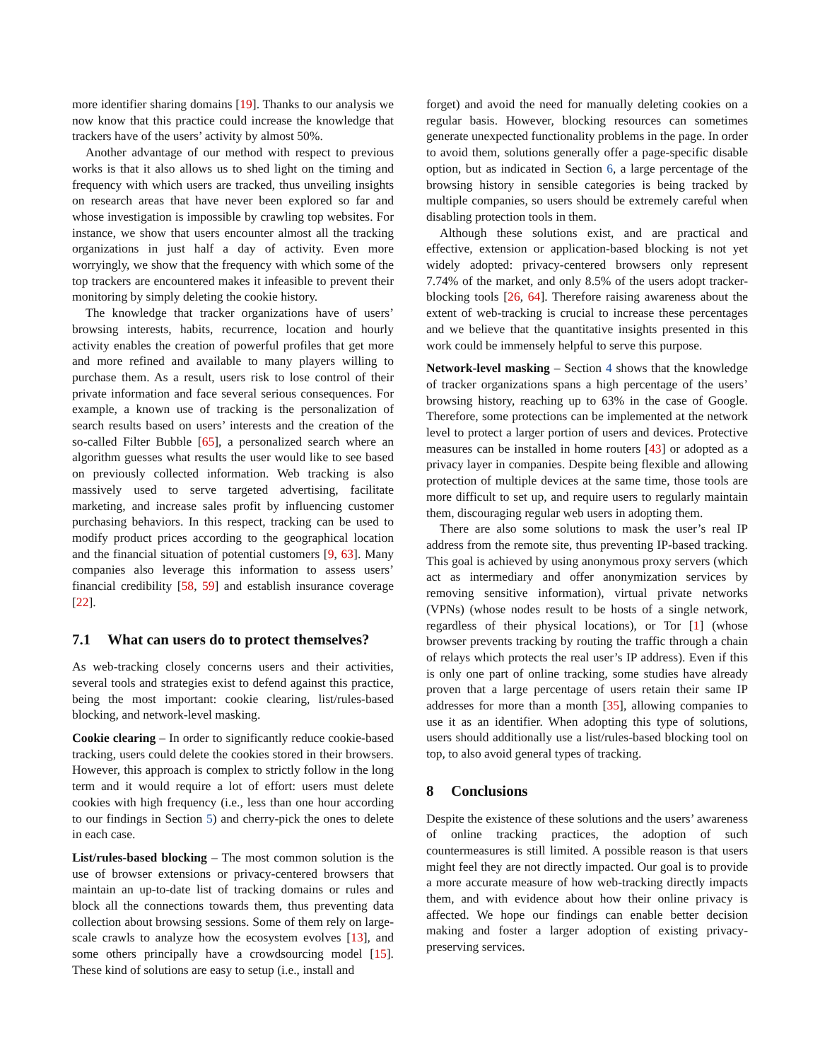more identifier sharing domains [19]. Thanks to our analysis we now know that this practice could increase the knowledge that trackers have of the users’ activity by almost 50%.
Another advantage of our method with respect to previous works is that it also allows us to shed light on the timing and frequency with which users are tracked, thus unveiling insights on research areas that have never been explored so far and whose investigation is impossible by crawling top websites. For instance, we show that users encounter almost all the tracking organizations in just half a day of activity. Even more worryingly, we show that the frequency with which some of the top trackers are encountered makes it infeasible to prevent their monitoring by simply deleting the cookie history.
The knowledge that tracker organizations have of users’ browsing interests, habits, recurrence, location and hourly activity enables the creation of powerful profiles that get more and more refined and available to many players willing to purchase them. As a result, users risk to lose control of their private information and face several serious consequences. For example, a known use of tracking is the personalization of search results based on users’ interests and the creation of the so-called Filter Bubble [65], a personalized search where an algorithm guesses what results the user would like to see based on previously collected information. Web tracking is also massively used to serve targeted advertising, facilitate marketing, and increase sales profit by influencing customer purchasing behaviors. In this respect, tracking can be used to modify product prices according to the geographical location and the financial situation of potential customers [9, 63]. Many companies also leverage this information to assess users’ financial credibility [58, 59] and establish insurance coverage [22].
7.1 What can users do to protect themselves?
As web-tracking closely concerns users and their activities, several tools and strategies exist to defend against this practice, being the most important: cookie clearing, list/rules-based blocking, and network-level masking.
Cookie clearing – In order to significantly reduce cookie-based tracking, users could delete the cookies stored in their browsers. However, this approach is complex to strictly follow in the long term and it would require a lot of effort: users must delete cookies with high frequency (i.e., less than one hour according to our findings in Section 5) and cherry-pick the ones to delete in each case.
List/rules-based blocking – The most common solution is the use of browser extensions or privacy-centered browsers that maintain an up-to-date list of tracking domains or rules and block all the connections towards them, thus preventing data collection about browsing sessions. Some of them rely on large-scale crawls to analyze how the ecosystem evolves [13], and some others principally have a crowdsourcing model [15]. These kind of solutions are easy to setup (i.e., install and
forget) and avoid the need for manually deleting cookies on a regular basis. However, blocking resources can sometimes generate unexpected functionality problems in the page. In order to avoid them, solutions generally offer a page-specific disable option, but as indicated in Section 6, a large percentage of the browsing history in sensible categories is being tracked by multiple companies, so users should be extremely careful when disabling protection tools in them.
Although these solutions exist, and are practical and effective, extension or application-based blocking is not yet widely adopted: privacy-centered browsers only represent 7.74% of the market, and only 8.5% of the users adopt tracker-blocking tools [26, 64]. Therefore raising awareness about the extent of web-tracking is crucial to increase these percentages and we believe that the quantitative insights presented in this work could be immensely helpful to serve this purpose.
Network-level masking – Section 4 shows that the knowledge of tracker organizations spans a high percentage of the users’ browsing history, reaching up to 63% in the case of Google. Therefore, some protections can be implemented at the network level to protect a larger portion of users and devices. Protective measures can be installed in home routers [43] or adopted as a privacy layer in companies. Despite being flexible and allowing protection of multiple devices at the same time, those tools are more difficult to set up, and require users to regularly maintain them, discouraging regular web users in adopting them.
There are also some solutions to mask the user’s real IP address from the remote site, thus preventing IP-based tracking. This goal is achieved by using anonymous proxy servers (which act as intermediary and offer anonymization services by removing sensitive information), virtual private networks (VPNs) (whose nodes result to be hosts of a single network, regardless of their physical locations), or Tor [1] (whose browser prevents tracking by routing the traffic through a chain of relays which protects the real user’s IP address). Even if this is only one part of online tracking, some studies have already proven that a large percentage of users retain their same IP addresses for more than a month [35], allowing companies to use it as an identifier. When adopting this type of solutions, users should additionally use a list/rules-based blocking tool on top, to also avoid general types of tracking.
8 Conclusions
Despite the existence of these solutions and the users’ awareness of online tracking practices, the adoption of such countermeasures is still limited. A possible reason is that users might feel they are not directly impacted. Our goal is to provide a more accurate measure of how web-tracking directly impacts them, and with evidence about how their online privacy is affected. We hope our findings can enable better decision making and foster a larger adoption of existing privacy-preserving services.